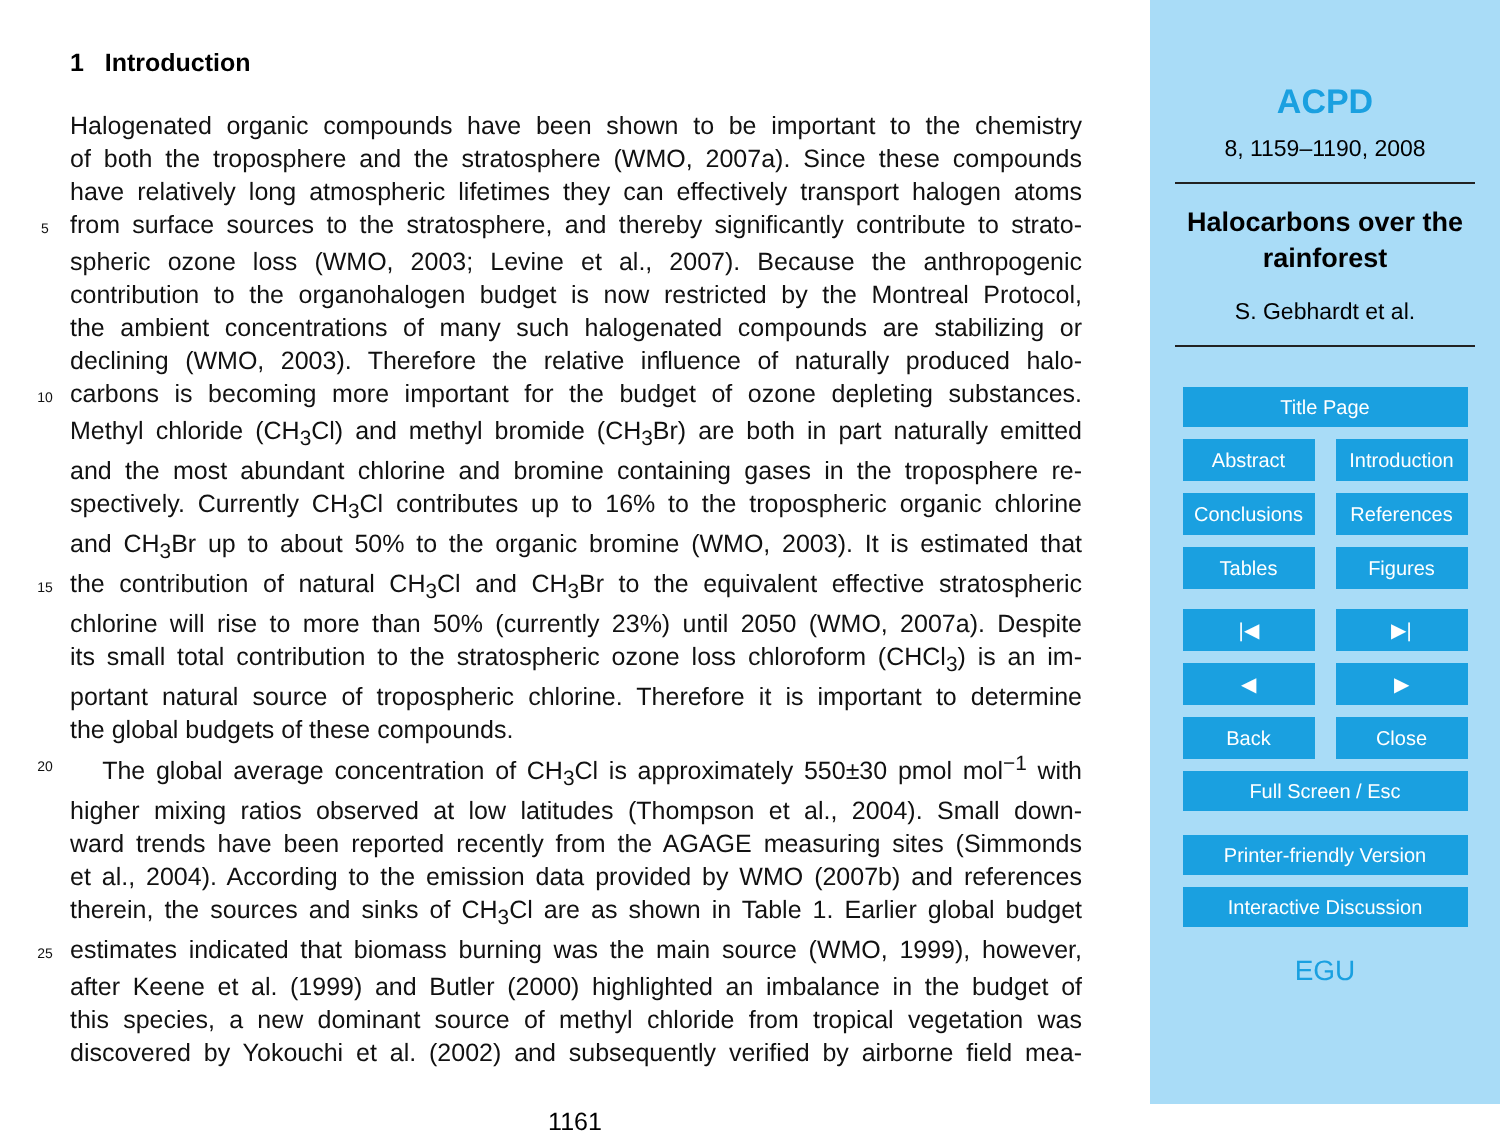1 Introduction
Halogenated organic compounds have been shown to be important to the chemistry
of both the troposphere and the stratosphere (WMO, 2007a). Since these compounds
have relatively long atmospheric lifetimes they can effectively transport halogen atoms
5 from surface sources to the stratosphere, and thereby significantly contribute to strato-
spheric ozone loss (WMO, 2003; Levine et al., 2007). Because the anthropogenic
contribution to the organohalogen budget is now restricted by the Montreal Protocol,
the ambient concentrations of many such halogenated compounds are stabilizing or
declining (WMO, 2003). Therefore the relative influence of naturally produced halo-
10 carbons is becoming more important for the budget of ozone depleting substances.
Methyl chloride (CH<sub>3</sub>Cl) and methyl bromide (CH<sub>3</sub>Br) are both in part naturally emitted
and the most abundant chlorine and bromine containing gases in the troposphere re-
spectively. Currently CH<sub>3</sub>Cl contributes up to 16% to the tropospheric organic chlorine
and CH<sub>3</sub>Br up to about 50% to the organic bromine (WMO, 2003). It is estimated that
15 the contribution of natural CH<sub>3</sub>Cl and CH<sub>3</sub>Br to the equivalent effective stratospheric
chlorine will rise to more than 50% (currently 23%) until 2050 (WMO, 2007a). Despite
its small total contribution to the stratospheric ozone loss chloroform (CHCl<sub>3</sub>) is an im-
portant natural source of tropospheric chlorine. Therefore it is important to determine
the global budgets of these compounds.
20 The global average concentration of CH<sub>3</sub>Cl is approximately 550±30 pmol mol<sup>−1</sup> with
higher mixing ratios observed at low latitudes (Thompson et al., 2004). Small down-
ward trends have been reported recently from the AGAGE measuring sites (Simmonds
et al., 2004). According to the emission data provided by WMO (2007b) and references
therein, the sources and sinks of CH<sub>3</sub>Cl are as shown in Table 1. Earlier global budget
25 estimates indicated that biomass burning was the main source (WMO, 1999), however,
after Keene et al. (1999) and Butler (2000) highlighted an imbalance in the budget of
this species, a new dominant source of methyl chloride from tropical vegetation was
discovered by Yokouchi et al. (2002) and subsequently verified by airborne field mea-
1161
ACPD
8, 1159–1190, 2008
Halocarbons over the
rainforest
S. Gebhardt et al.
Title Page
Abstract Introduction
Conclusions References
Tables Figures
|◀ ▶|
◀ ▶
Back Close
Full Screen / Esc
Printer-friendly Version
Interactive Discussion
EGU